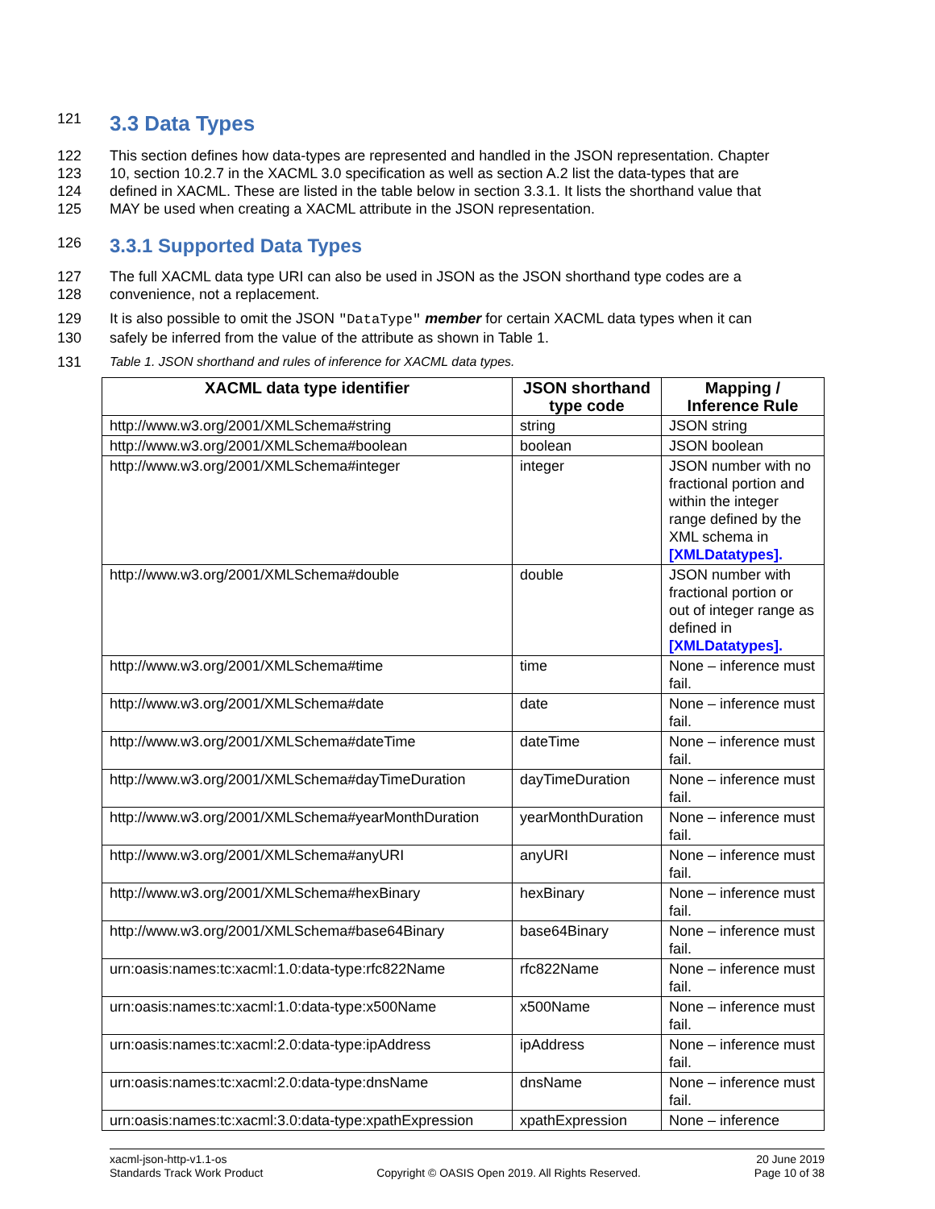121
3.3 Data Types
122 This section defines how data-types are represented and handled in the JSON representation. Chapter
123 10, section 10.2.7 in the XACML 3.0 specification as well as section A.2 list the data-types that are
124 defined in XACML. These are listed in the table below in section 3.3.1. It lists the shorthand value that
125 MAY be used when creating a XACML attribute in the JSON representation.
126
3.3.1 Supported Data Types
127 The full XACML data type URI can also be used in JSON as the JSON shorthand type codes are a
128 convenience, not a replacement.
129 It is also possible to omit the JSON "DataType" member for certain XACML data types when it can
130 safely be inferred from the value of the attribute as shown in Table 1.
131 Table 1. JSON shorthand and rules of inference for XACML data types.
| XACML data type identifier | JSON shorthand type code | Mapping / Inference Rule |
| --- | --- | --- |
| http://www.w3.org/2001/XMLSchema#string | string | JSON string |
| http://www.w3.org/2001/XMLSchema#boolean | boolean | JSON boolean |
| http://www.w3.org/2001/XMLSchema#integer | integer | JSON number with no fractional portion and within the integer range defined by the XML schema in [XMLDatatypes]. |
| http://www.w3.org/2001/XMLSchema#double | double | JSON number with fractional portion or out of integer range as defined in [XMLDatatypes]. |
| http://www.w3.org/2001/XMLSchema#time | time | None – inference must fail. |
| http://www.w3.org/2001/XMLSchema#date | date | None – inference must fail. |
| http://www.w3.org/2001/XMLSchema#dateTime | dateTime | None – inference must fail. |
| http://www.w3.org/2001/XMLSchema#dayTimeDuration | dayTimeDuration | None – inference must fail. |
| http://www.w3.org/2001/XMLSchema#yearMonthDuration | yearMonthDuration | None – inference must fail. |
| http://www.w3.org/2001/XMLSchema#anyURI | anyURI | None – inference must fail. |
| http://www.w3.org/2001/XMLSchema#hexBinary | hexBinary | None – inference must fail. |
| http://www.w3.org/2001/XMLSchema#base64Binary | base64Binary | None – inference must fail. |
| urn:oasis:names:tc:xacml:1.0:data-type:rfc822Name | rfc822Name | None – inference must fail. |
| urn:oasis:names:tc:xacml:1.0:data-type:x500Name | x500Name | None – inference must fail. |
| urn:oasis:names:tc:xacml:2.0:data-type:ipAddress | ipAddress | None – inference must fail. |
| urn:oasis:names:tc:xacml:2.0:data-type:dnsName | dnsName | None – inference must fail. |
| urn:oasis:names:tc:xacml:3.0:data-type:xpathExpression | xpathExpression | None – inference |
xacml-json-http-v1.1-os
Standards Track Work Product
Copyright © OASIS Open 2019. All Rights Reserved.
20 June 2019
Page 10 of 38